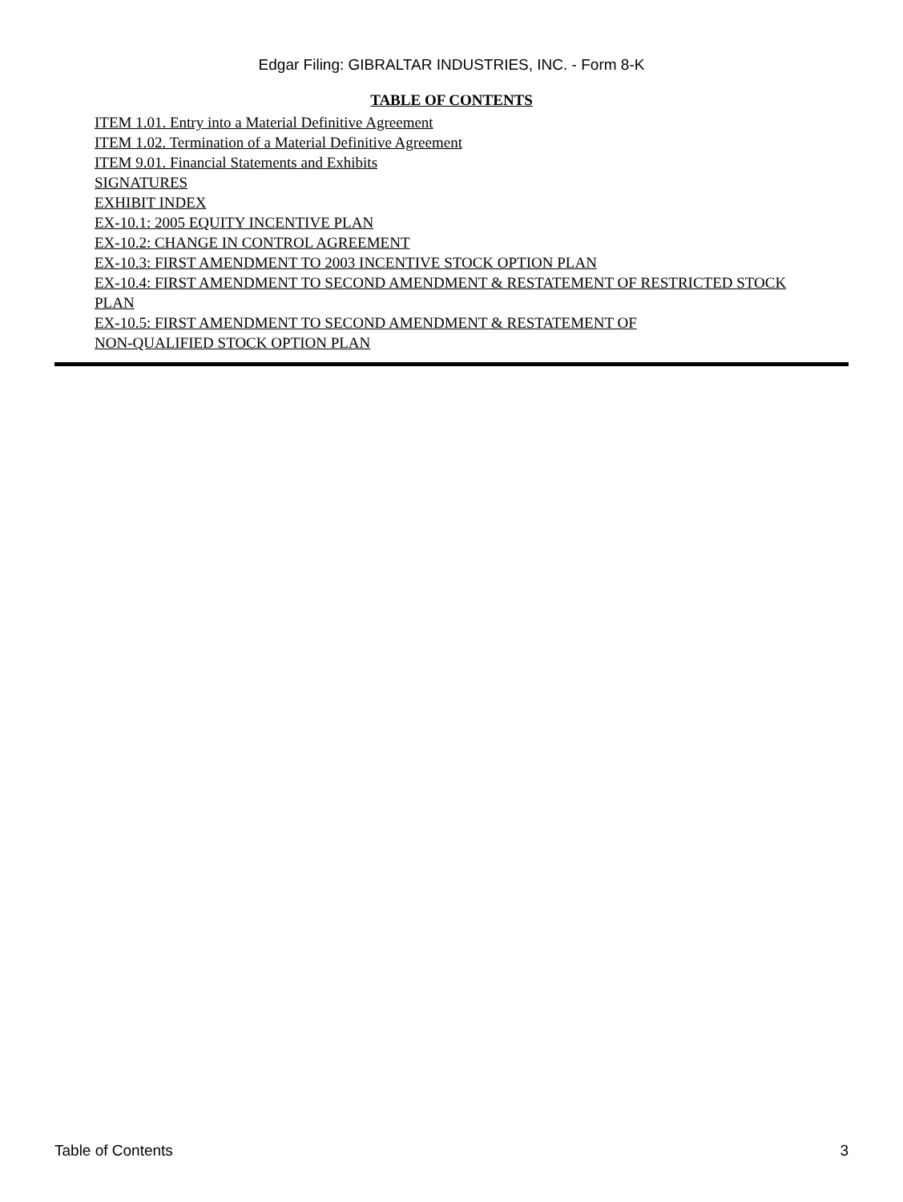Edgar Filing: GIBRALTAR INDUSTRIES, INC. - Form 8-K
TABLE OF CONTENTS
ITEM 1.01. Entry into a Material Definitive Agreement
ITEM 1.02. Termination of a Material Definitive Agreement
ITEM 9.01. Financial Statements and Exhibits
SIGNATURES
EXHIBIT INDEX
EX-10.1: 2005 EQUITY INCENTIVE PLAN
EX-10.2: CHANGE IN CONTROL AGREEMENT
EX-10.3: FIRST AMENDMENT TO 2003 INCENTIVE STOCK OPTION PLAN
EX-10.4: FIRST AMENDMENT TO SECOND AMENDMENT & RESTATEMENT OF RESTRICTED STOCK PLAN
EX-10.5: FIRST AMENDMENT TO SECOND AMENDMENT & RESTATEMENT OF
NON-QUALIFIED STOCK OPTION PLAN
Table of Contents 3